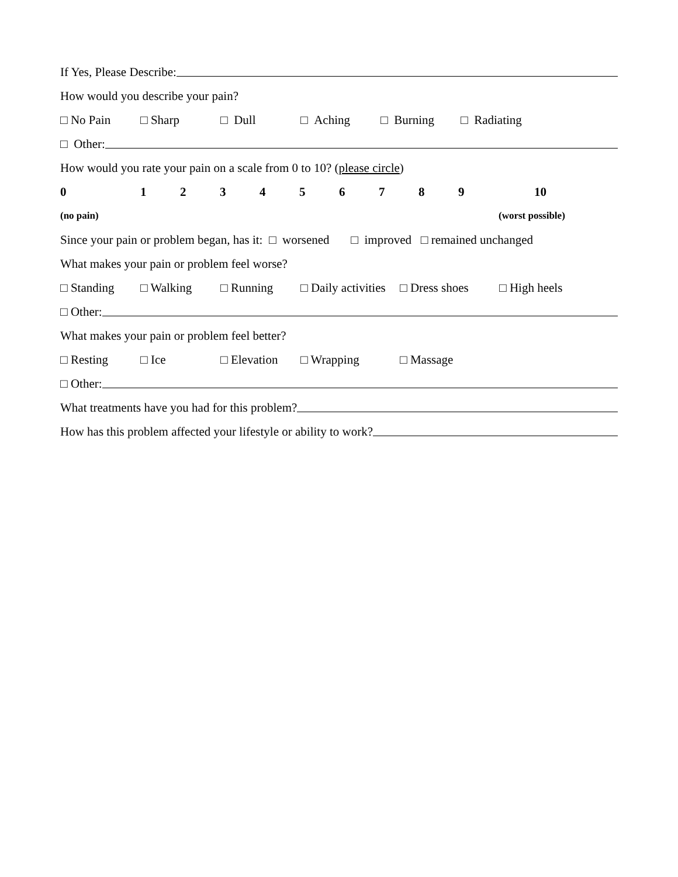If Yes, Please Describe:
How would you describe your pain?
□ No Pain □ Sharp □ Dull □ Aching □ Burning □ Radiating
□ Other:
How would you rate your pain on a scale from 0 to 10? (please circle)
0123456789 10
(no pain) (worst possible)
Since your pain or problem began, has it: □ worsened □ improved □ remained unchanged
What makes your pain or problem feel worse?
□ Standing □ Walking □ Running □ Daily activities □ Dress shoes □ High heels
□ Other:
What makes your pain or problem feel better?
□ Resting □ Ice □ Elevation □ Wrapping □ Massage
□ Other:
What treatments have you had for this problem?
How has this problem affected your lifestyle or ability to work?